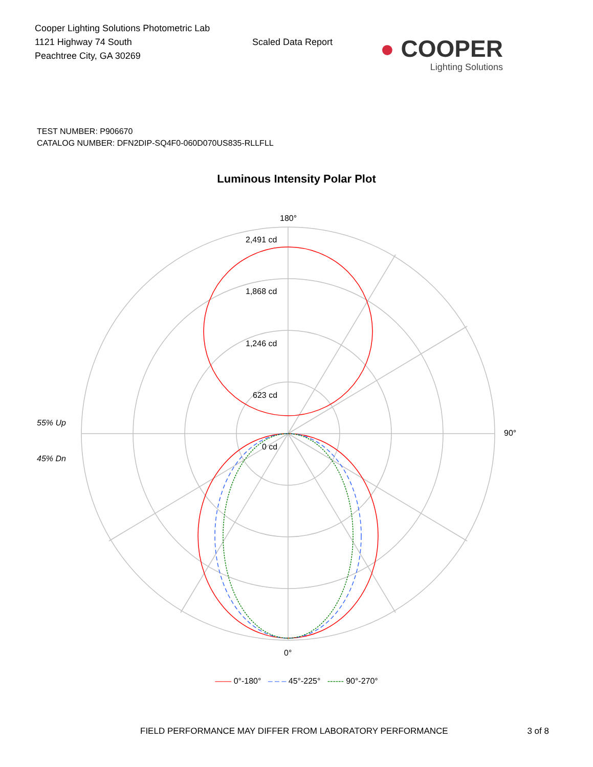Cooper Lighting Solutions Photometric Lab
1121 Highway 74 South
Peachtree City, GA 30269
Scaled Data Report
● COOPER
Lighting Solutions
TEST NUMBER: P906670
CATALOG NUMBER: DFN2DIP-SQ4F0-060D070US835-RLLFLL
Luminous Intensity Polar Plot
180°
2,491 cd
1,868 cd
1,246 cd
623 cd
0 cd
90°
0°
55% Up
45% Dn
—— 0°-180° – – – 45°-225° ------ 90°-270°
FIELD PERFORMANCE MAY DIFFER FROM LABORATORY PERFORMANCE 3 of 8